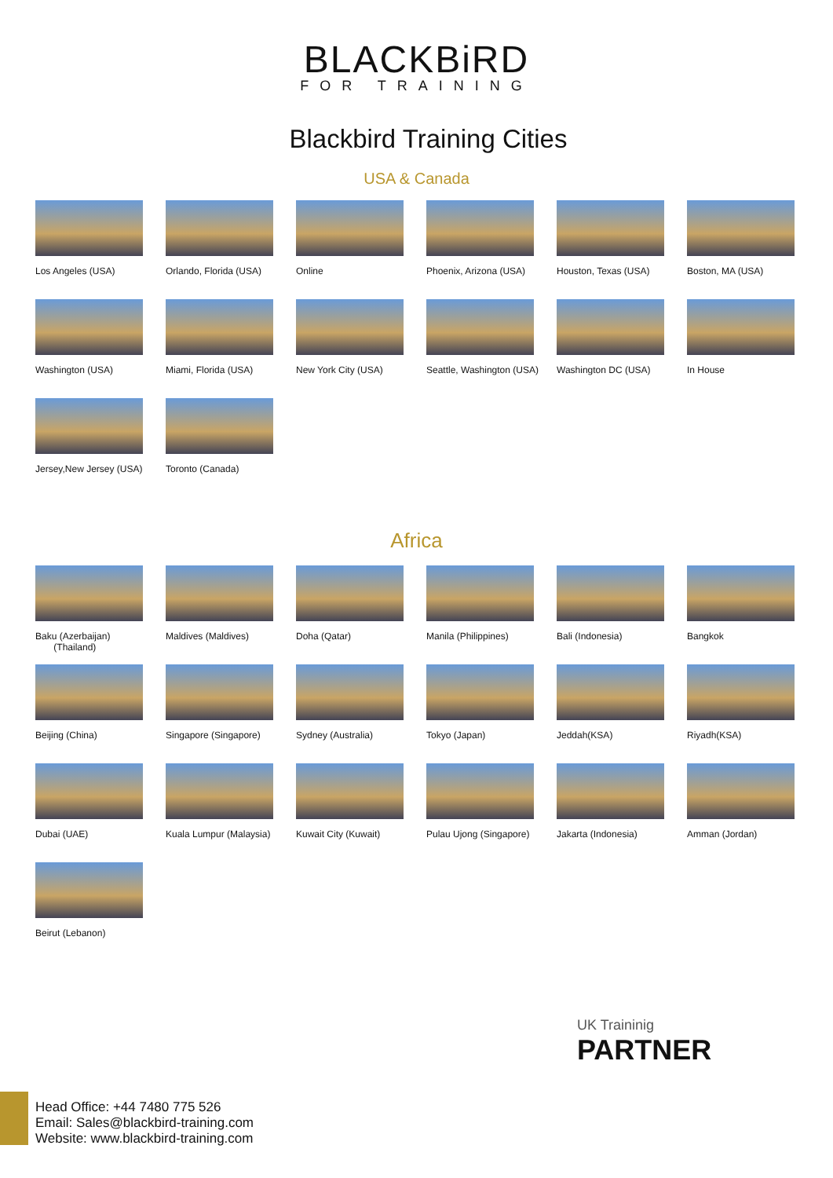BLACKBiRD
FOR TRAINING
Blackbird Training Cities
USA & Canada
Los Angeles (USA)
Orlando, Florida (USA)
Online
Phoenix, Arizona (USA)
Houston, Texas (USA)
Boston, MA (USA)
Washington (USA)
Miami, Florida (USA)
New York City (USA)
Seattle, Washington (USA)
Washington DC (USA)
In House
Jersey,New Jersey (USA)
Toronto (Canada)
Africa
Baku (Azerbaijan)
(Thailand)
Maldives (Maldives)
Doha (Qatar)
Manila (Philippines)
Bali (Indonesia)
Bangkok
Beijing (China)
Singapore (Singapore)
Sydney (Australia)
Tokyo (Japan)
Jeddah(KSA)
Riyadh(KSA)
Dubai (UAE)
Kuala Lumpur (Malaysia)
Kuwait City (Kuwait)
Pulau Ujong (Singapore)
Jakarta (Indonesia)
Amman (Jordan)
Beirut (Lebanon)
UK Traininig
PARTNER
Head Office: +44 7480 775 526
Email: Sales@blackbird-training.com
Website: www.blackbird-training.com